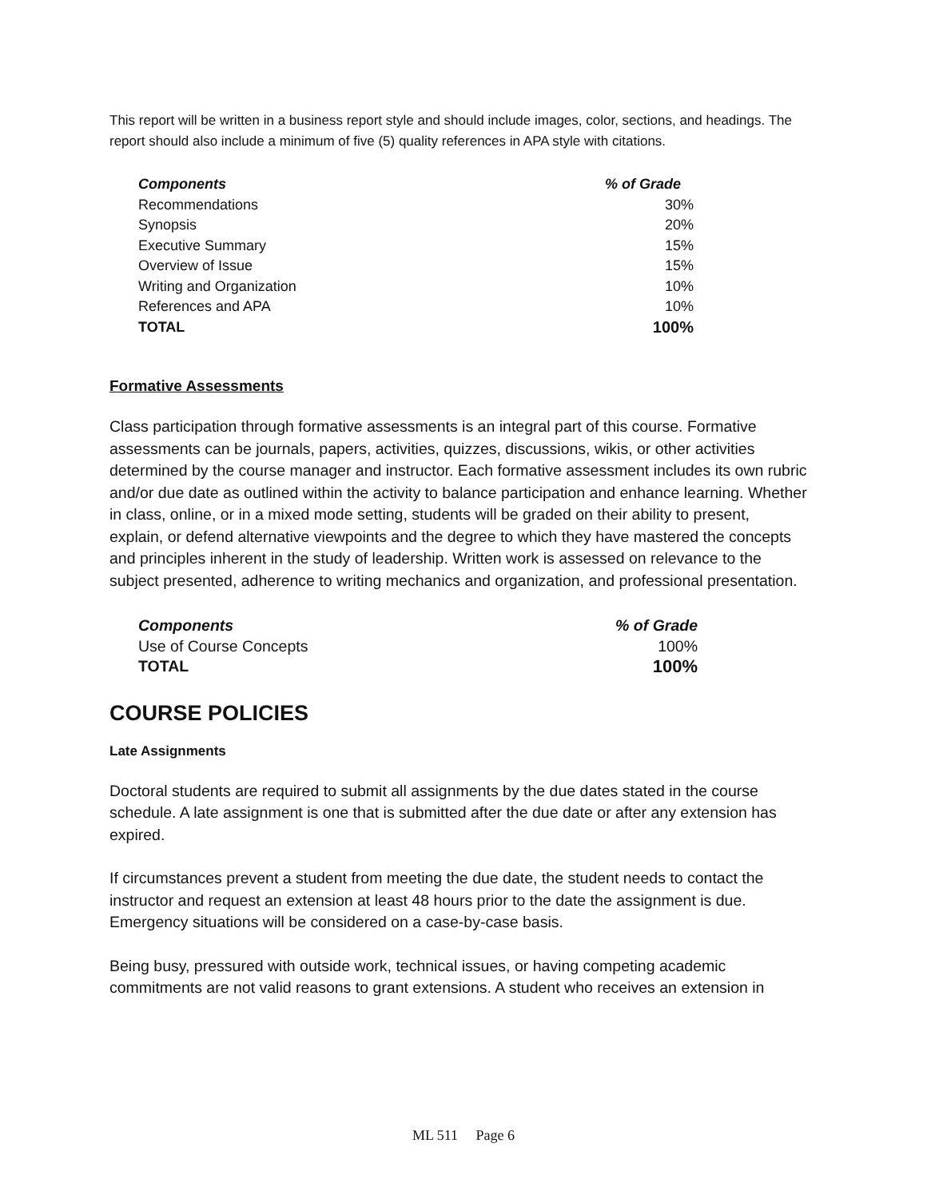This report will be written in a business report style and should include images, color, sections, and headings. The report should also include a minimum of five (5) quality references in APA style with citations.
| Components | % of Grade |
| --- | --- |
| Recommendations | 30% |
| Synopsis | 20% |
| Executive Summary | 15% |
| Overview of Issue | 15% |
| Writing and Organization | 10% |
| References and APA | 10% |
| TOTAL | 100% |
Formative Assessments
Class participation through formative assessments is an integral part of this course. Formative assessments can be journals, papers, activities, quizzes, discussions, wikis, or other activities determined by the course manager and instructor. Each formative assessment includes its own rubric and/or due date as outlined within the activity to balance participation and enhance learning. Whether in class, online, or in a mixed mode setting, students will be graded on their ability to present, explain, or defend alternative viewpoints and the degree to which they have mastered the concepts and principles inherent in the study of leadership. Written work is assessed on relevance to the subject presented, adherence to writing mechanics and organization, and professional presentation.
| Components | % of Grade |
| --- | --- |
| Use of Course Concepts | 100% |
| TOTAL | 100% |
COURSE POLICIES
Late Assignments
Doctoral students are required to submit all assignments by the due dates stated in the course schedule. A late assignment is one that is submitted after the due date or after any extension has expired.
If circumstances prevent a student from meeting the due date, the student needs to contact the instructor and request an extension at least 48 hours prior to the date the assignment is due. Emergency situations will be considered on a case-by-case basis.
Being busy, pressured with outside work, technical issues, or having competing academic commitments are not valid reasons to grant extensions. A student who receives an extension in
ML 511 Page 6